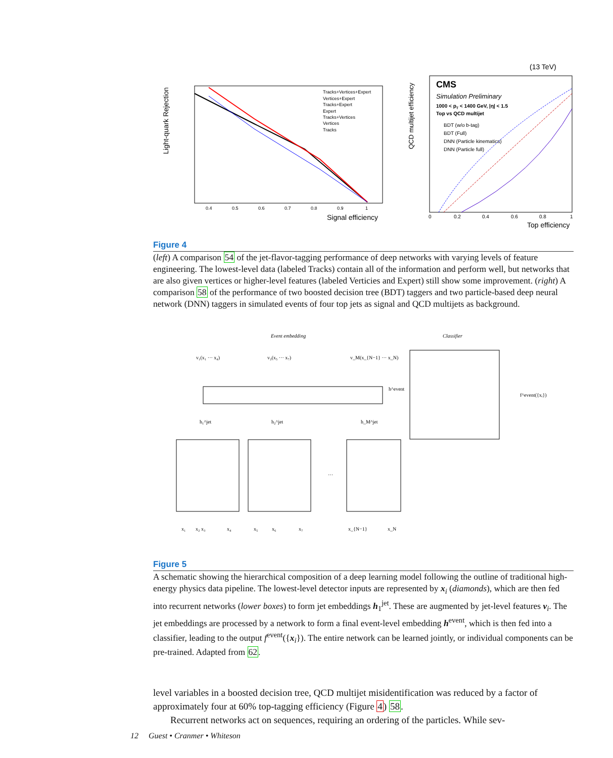Light-quark Rejection
Tracks+Vertices+Expert
Vertices+Expert
Tracks+Expert
Expert
Tracks+Vertices
Vertices
Tracks
0.4
0.5
0.6
0.7
0.8
0.9
1
Signal efficiency
(13 TeV)
QCD multijet efficiency
CMS
Simulation Preliminary
1000 < pT < 1400 GeV, |η| < 1.5
Top vs QCD multijet
BDT (w/o b-tag)
BDT (Full)
DNN (Particle kinematics)
DNN (Particle full)
0
0.2
0.4
0.6
0.8
1
Top efficiency
Figure 4
(left) A comparison 54 of the jet-flavor-tagging performance of deep networks with varying levels of feature engineering. The lowest-level data (labeled Tracks) contain all of the information and perform well, but networks that are also given vertices or higher-level features (labeled Verticies and Expert) still show some improvement. (right) A comparison 58 of the performance of two boosted decision tree (BDT) taggers and two particle-based deep neural network (DNN) taggers in simulated events of four top jets as signal and QCD multijets as background.
Event embedding
Classifier
v₁(x₁ ··· x₄)
v₂(x₅ ··· x₇)
v_M(x_{N−1} ··· x_N)
h^event
f^event({xᵢ})
h₁^jet
h₂^jet
h_M^jet
···
x₁
x₂ x₃
x₄
x₅
x₆
x₇
x_{N−1}
x_N
Figure 5
A schematic showing the hierarchical composition of a deep learning model following the outline of traditional high-energy physics data pipeline. The lowest-level detector inputs are represented by x<sub>i</sub> (diamonds), which are then fed into recurrent networks (lower boxes) to form jet embeddings h<sub>1</sub><sup>jet</sup>. These are augmented by jet-level features v<sub>i</sub>. The jet embeddings are processed by a network to form a final event-level embedding h<sup>event</sup>, which is then fed into a classifier, leading to the output f<sup>event</sup>({x<sub>i</sub>}). The entire network can be learned jointly, or individual components can be pre-trained. Adapted from 62.
level variables in a boosted decision tree, QCD multijet misidentification was reduced by a factor of approximately four at 60% top-tagging efficiency (Figure 4) 58.
Recurrent networks act on sequences, requiring an ordering of the particles. While sev-
12 Guest • Cranmer • Whiteson